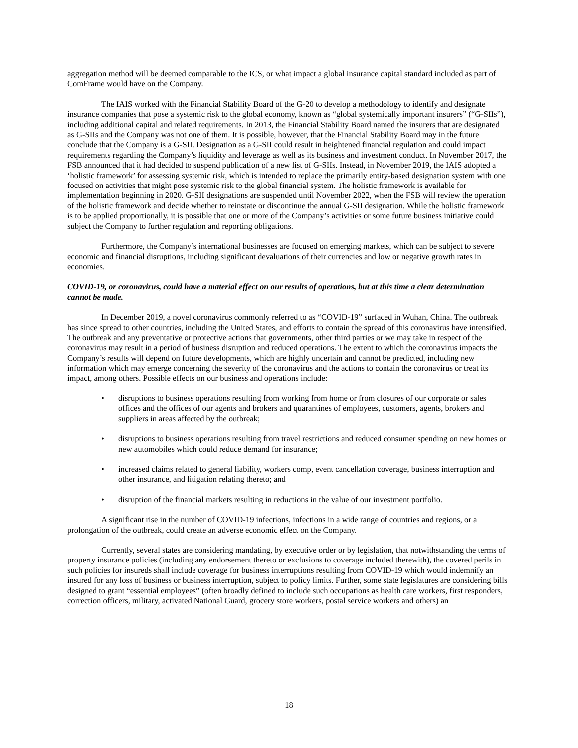aggregation method will be deemed comparable to the ICS, or what impact a global insurance capital standard included as part of ComFrame would have on the Company.
The IAIS worked with the Financial Stability Board of the G-20 to develop a methodology to identify and designate insurance companies that pose a systemic risk to the global economy, known as “global systemically important insurers” (“G-SIIs”), including additional capital and related requirements. In 2013, the Financial Stability Board named the insurers that are designated as G-SIIs and the Company was not one of them. It is possible, however, that the Financial Stability Board may in the future conclude that the Company is a G-SII. Designation as a G-SII could result in heightened financial regulation and could impact requirements regarding the Company’s liquidity and leverage as well as its business and investment conduct. In November 2017, the FSB announced that it had decided to suspend publication of a new list of G-SIIs. Instead, in November 2019, the IAIS adopted a ‘holistic framework’ for assessing systemic risk, which is intended to replace the primarily entity-based designation system with one focused on activities that might pose systemic risk to the global financial system. The holistic framework is available for implementation beginning in 2020. G-SII designations are suspended until November 2022, when the FSB will review the operation of the holistic framework and decide whether to reinstate or discontinue the annual G-SII designation. While the holistic framework is to be applied proportionally, it is possible that one or more of the Company’s activities or some future business initiative could subject the Company to further regulation and reporting obligations.
Furthermore, the Company’s international businesses are focused on emerging markets, which can be subject to severe economic and financial disruptions, including significant devaluations of their currencies and low or negative growth rates in economies.
COVID-19, or coronavirus, could have a material effect on our results of operations, but at this time a clear determination cannot be made.
In December 2019, a novel coronavirus commonly referred to as “COVID-19” surfaced in Wuhan, China. The outbreak has since spread to other countries, including the United States, and efforts to contain the spread of this coronavirus have intensified. The outbreak and any preventative or protective actions that governments, other third parties or we may take in respect of the coronavirus may result in a period of business disruption and reduced operations. The extent to which the coronavirus impacts the Company’s results will depend on future developments, which are highly uncertain and cannot be predicted, including new information which may emerge concerning the severity of the coronavirus and the actions to contain the coronavirus or treat its impact, among others. Possible effects on our business and operations include:
• disruptions to business operations resulting from working from home or from closures of our corporate or sales offices and the offices of our agents and brokers and quarantines of employees, customers, agents, brokers and suppliers in areas affected by the outbreak;
• disruptions to business operations resulting from travel restrictions and reduced consumer spending on new homes or new automobiles which could reduce demand for insurance;
• increased claims related to general liability, workers comp, event cancellation coverage, business interruption and other insurance, and litigation relating thereto; and
• disruption of the financial markets resulting in reductions in the value of our investment portfolio.
A significant rise in the number of COVID-19 infections, infections in a wide range of countries and regions, or a prolongation of the outbreak, could create an adverse economic effect on the Company.
Currently, several states are considering mandating, by executive order or by legislation, that notwithstanding the terms of property insurance policies (including any endorsement thereto or exclusions to coverage included therewith), the covered perils in such policies for insureds shall include coverage for business interruptions resulting from COVID-19 which would indemnify an insured for any loss of business or business interruption, subject to policy limits. Further, some state legislatures are considering bills designed to grant “essential employees” (often broadly defined to include such occupations as health care workers, first responders, correction officers, military, activated National Guard, grocery store workers, postal service workers and others) an
18